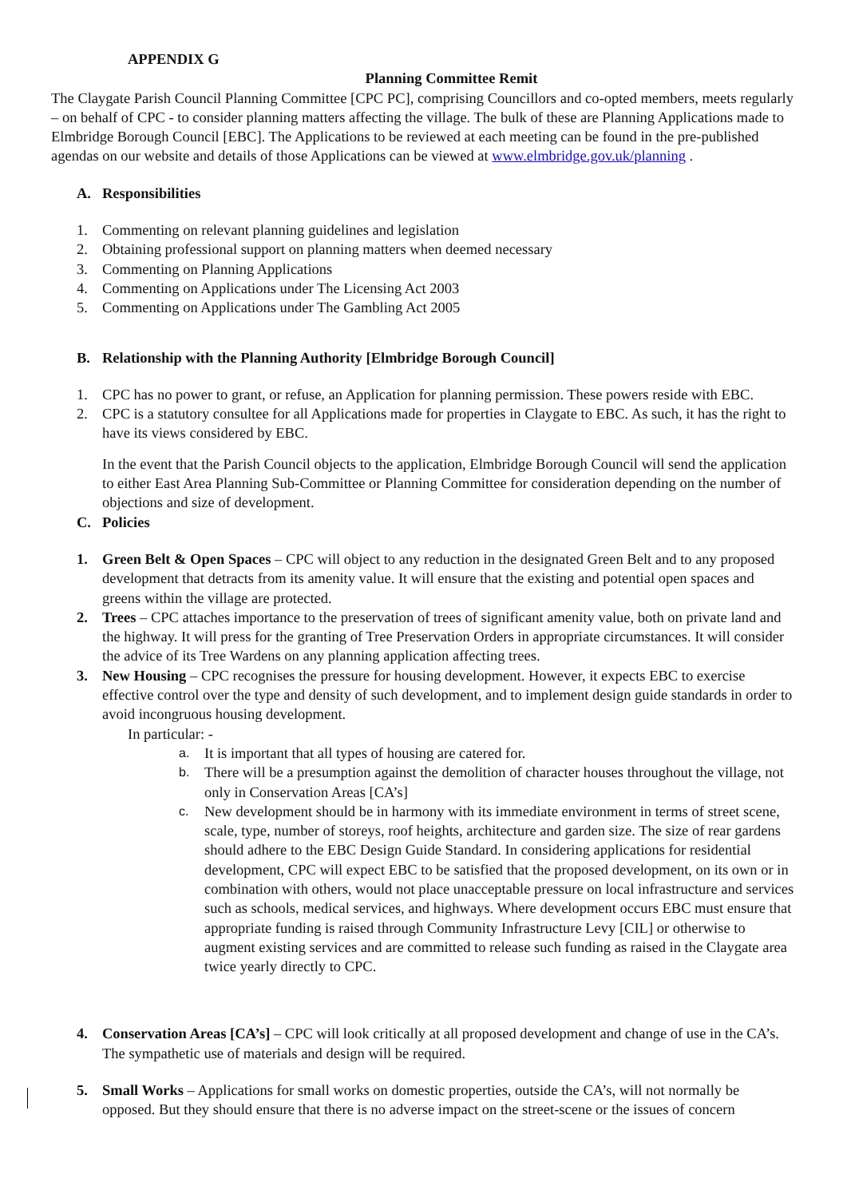APPENDIX G
Planning Committee Remit
The Claygate Parish Council Planning Committee [CPC PC], comprising Councillors and co-opted members, meets regularly – on behalf of CPC - to consider planning matters affecting the village. The bulk of these are Planning Applications made to Elmbridge Borough Council [EBC]. The Applications to be reviewed at each meeting can be found in the pre-published agendas on our website and details of those Applications can be viewed at www.elmbridge.gov.uk/planning .
A. Responsibilities
1. Commenting on relevant planning guidelines and legislation
2. Obtaining professional support on planning matters when deemed necessary
3. Commenting on Planning Applications
4. Commenting on Applications under The Licensing Act 2003
5. Commenting on Applications under The Gambling Act 2005
B. Relationship with the Planning Authority [Elmbridge Borough Council]
1. CPC has no power to grant, or refuse, an Application for planning permission. These powers reside with EBC.
2. CPC is a statutory consultee for all Applications made for properties in Claygate to EBC. As such, it has the right to have its views considered by EBC.
In the event that the Parish Council objects to the application, Elmbridge Borough Council will send the application to either East Area Planning Sub-Committee or Planning Committee for consideration depending on the number of objections and size of development.
C. Policies
1. Green Belt & Open Spaces – CPC will object to any reduction in the designated Green Belt and to any proposed development that detracts from its amenity value. It will ensure that the existing and potential open spaces and greens within the village are protected.
2. Trees – CPC attaches importance to the preservation of trees of significant amenity value, both on private land and the highway. It will press for the granting of Tree Preservation Orders in appropriate circumstances. It will consider the advice of its Tree Wardens on any planning application affecting trees.
3. New Housing – CPC recognises the pressure for housing development. However, it expects EBC to exercise effective control over the type and density of such development, and to implement design guide standards in order to avoid incongruous housing development.
In particular: -
a. It is important that all types of housing are catered for.
b. There will be a presumption against the demolition of character houses throughout the village, not only in Conservation Areas [CA’s]
c. New development should be in harmony with its immediate environment in terms of street scene, scale, type, number of storeys, roof heights, architecture and garden size. The size of rear gardens should adhere to the EBC Design Guide Standard. In considering applications for residential development, CPC will expect EBC to be satisfied that the proposed development, on its own or in combination with others, would not place unacceptable pressure on local infrastructure and services such as schools, medical services, and highways. Where development occurs EBC must ensure that appropriate funding is raised through Community Infrastructure Levy [CIL] or otherwise to augment existing services and are committed to release such funding as raised in the Claygate area twice yearly directly to CPC.
4. Conservation Areas [CA’s] – CPC will look critically at all proposed development and change of use in the CA’s. The sympathetic use of materials and design will be required.
5. Small Works – Applications for small works on domestic properties, outside the CA’s, will not normally be opposed. But they should ensure that there is no adverse impact on the street-scene or the issues of concern